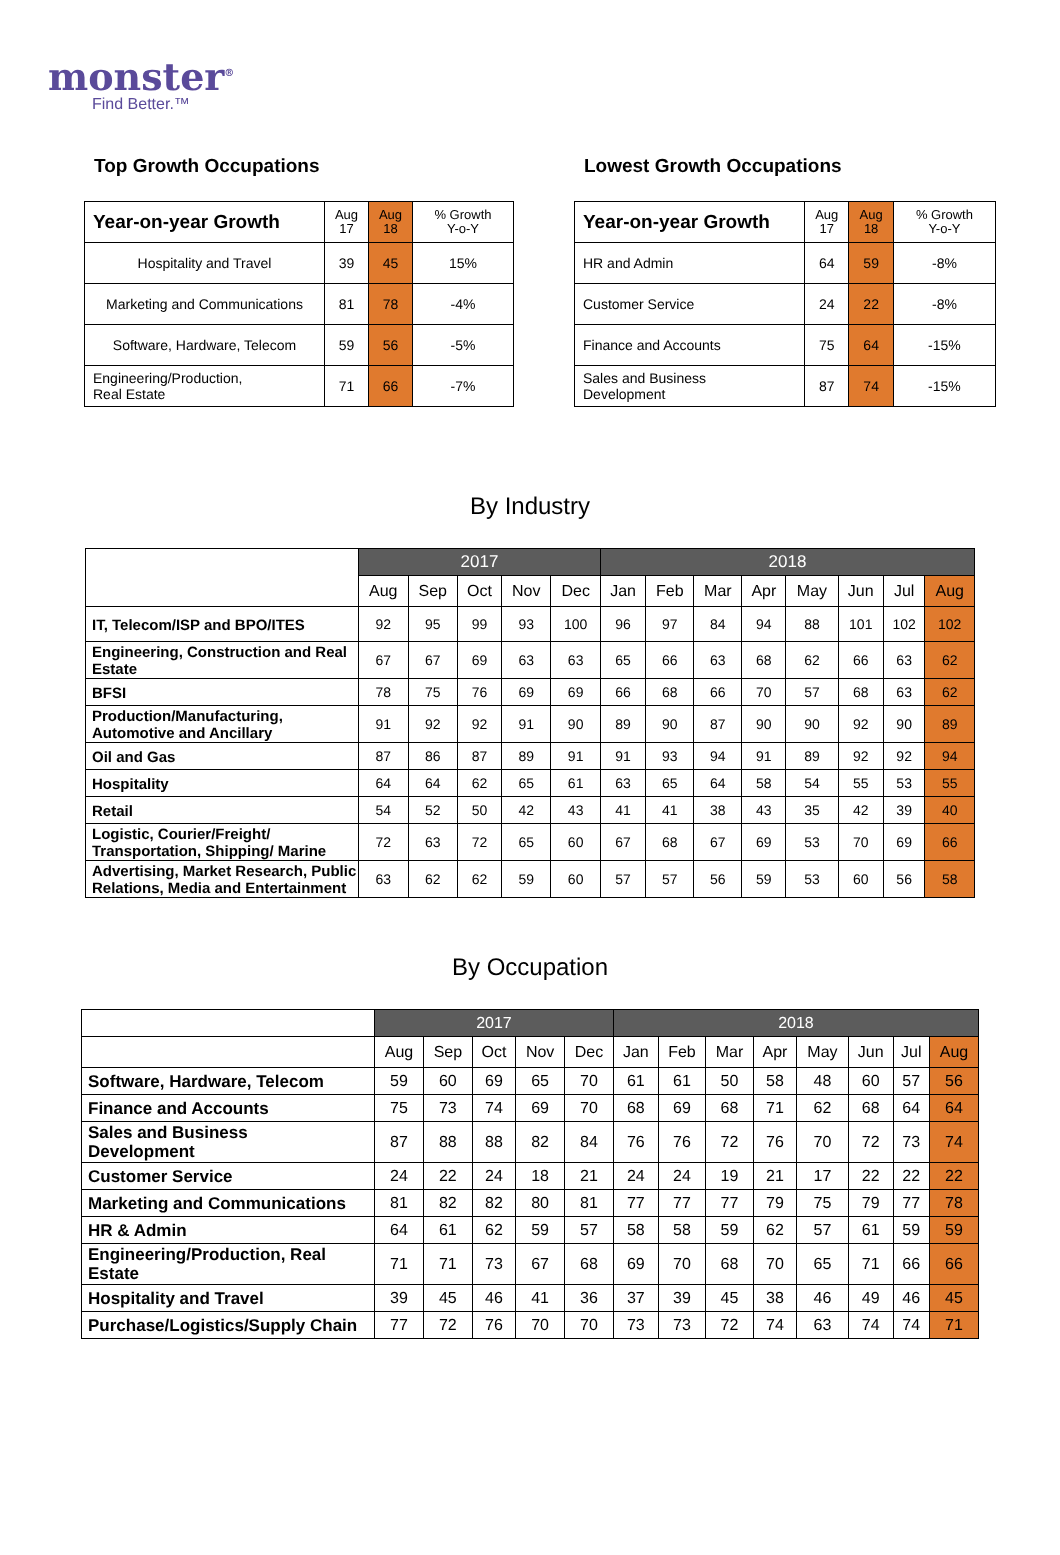monster<sup>®</sup>
Find Better.™
Top Growth Occupations
| Year-on-year Growth | Aug 17 | Aug 18 | % Growth Y-o-Y |
| --- | --- | --- | --- |
| Hospitality and Travel | 39 | 45 | 15% |
| Marketing and Communications | 81 | 78 | -4% |
| Software, Hardware, Telecom | 59 | 56 | -5% |
| Engineering/Production, Real Estate | 71 | 66 | -7% |
Lowest Growth Occupations
| Year-on-year Growth | Aug 17 | Aug 18 | % Growth Y-o-Y |
| --- | --- | --- | --- |
| HR and Admin | 64 | 59 | -8% |
| Customer Service | 24 | 22 | -8% |
| Finance and Accounts | 75 | 64 | -15% |
| Sales and Business Development | 87 | 74 | -15% |
By Industry
| | 2017 | | | | | 2018 | | | | | | | |
| | Aug | Sep | Oct | Nov | Dec | Jan | Feb | Mar | Apr | May | Jun | Jul | Aug |
| IT, Telecom/ISP and BPO/ITES | 92 | 95 | 99 | 93 | 100 | 96 | 97 | 84 | 94 | 88 | 101 | 102 | 102 |
| Engineering, Construction and Real Estate | 67 | 67 | 69 | 63 | 63 | 65 | 66 | 63 | 68 | 62 | 66 | 63 | 62 |
| BFSI | 78 | 75 | 76 | 69 | 69 | 66 | 68 | 66 | 70 | 57 | 68 | 63 | 62 |
| Production/Manufacturing, Automotive and Ancillary | 91 | 92 | 92 | 91 | 90 | 89 | 90 | 87 | 90 | 90 | 92 | 90 | 89 |
| Oil and Gas | 87 | 86 | 87 | 89 | 91 | 91 | 93 | 94 | 91 | 89 | 92 | 92 | 94 |
| Hospitality | 64 | 64 | 62 | 65 | 61 | 63 | 65 | 64 | 58 | 54 | 55 | 53 | 55 |
| Retail | 54 | 52 | 50 | 42 | 43 | 41 | 41 | 38 | 43 | 35 | 42 | 39 | 40 |
| Logistic, Courier/Freight/ Transportation, Shipping/ Marine | 72 | 63 | 72 | 65 | 60 | 67 | 68 | 67 | 69 | 53 | 70 | 69 | 66 |
| Advertising, Market Research, Public Relations, Media and Entertainment | 63 | 62 | 62 | 59 | 60 | 57 | 57 | 56 | 59 | 53 | 60 | 56 | 58 |
By Occupation
| | 2017 | | | | | 2018 | | | | | | | |
| | Aug | Sep | Oct | Nov | Dec | Jan | Feb | Mar | Apr | May | Jun | Jul | Aug |
| Software, Hardware, Telecom | 59 | 60 | 69 | 65 | 70 | 61 | 61 | 50 | 58 | 48 | 60 | 57 | 56 |
| Finance and Accounts | 75 | 73 | 74 | 69 | 70 | 68 | 69 | 68 | 71 | 62 | 68 | 64 | 64 |
| Sales and Business Development | 87 | 88 | 88 | 82 | 84 | 76 | 76 | 72 | 76 | 70 | 72 | 73 | 74 |
| Customer Service | 24 | 22 | 24 | 18 | 21 | 24 | 24 | 19 | 21 | 17 | 22 | 22 | 22 |
| Marketing and Communications | 81 | 82 | 82 | 80 | 81 | 77 | 77 | 77 | 79 | 75 | 79 | 77 | 78 |
| HR & Admin | 64 | 61 | 62 | 59 | 57 | 58 | 58 | 59 | 62 | 57 | 61 | 59 | 59 |
| Engineering/Production, Real Estate | 71 | 71 | 73 | 67 | 68 | 69 | 70 | 68 | 70 | 65 | 71 | 66 | 66 |
| Hospitality and Travel | 39 | 45 | 46 | 41 | 36 | 37 | 39 | 45 | 38 | 46 | 49 | 46 | 45 |
| Purchase/Logistics/Supply Chain | 77 | 72 | 76 | 70 | 70 | 73 | 73 | 72 | 74 | 63 | 74 | 74 | 71 |